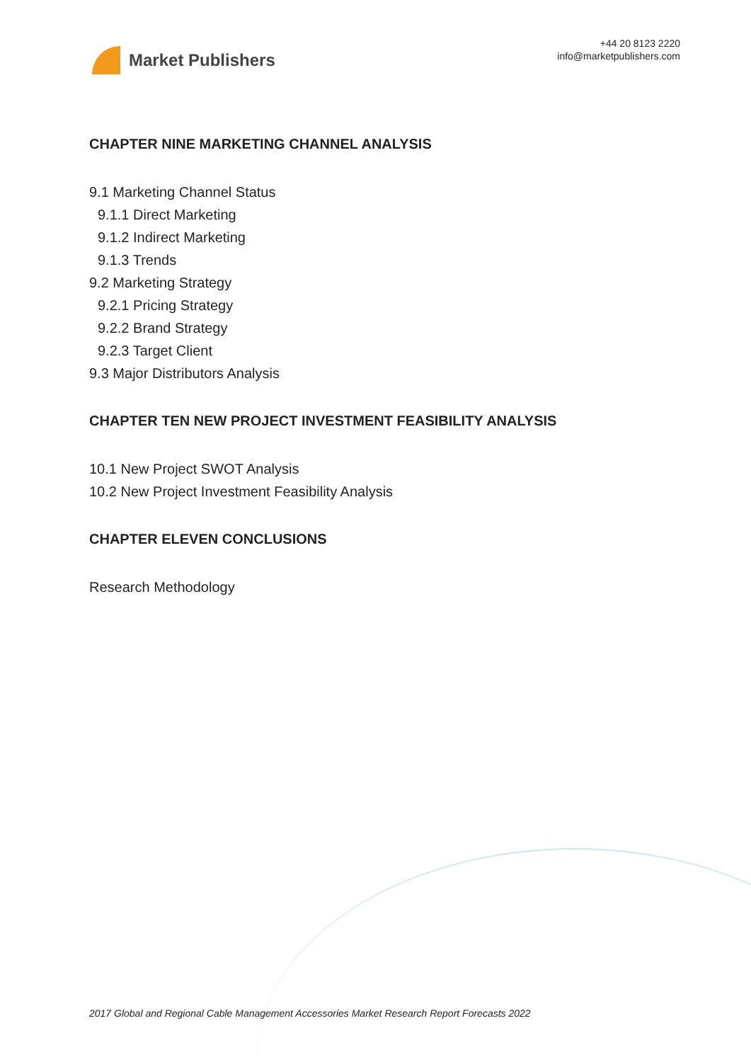Market Publishers
+44 20 8123 2220
info@marketpublishers.com
CHAPTER NINE MARKETING CHANNEL ANALYSIS
9.1 Marketing Channel Status
9.1.1 Direct Marketing
9.1.2 Indirect Marketing
9.1.3 Trends
9.2 Marketing Strategy
9.2.1 Pricing Strategy
9.2.2 Brand Strategy
9.2.3 Target Client
9.3 Major Distributors Analysis
CHAPTER TEN NEW PROJECT INVESTMENT FEASIBILITY ANALYSIS
10.1 New Project SWOT Analysis
10.2 New Project Investment Feasibility Analysis
CHAPTER ELEVEN CONCLUSIONS
Research Methodology
2017 Global and Regional Cable Management Accessories Market Research Report Forecasts 2022